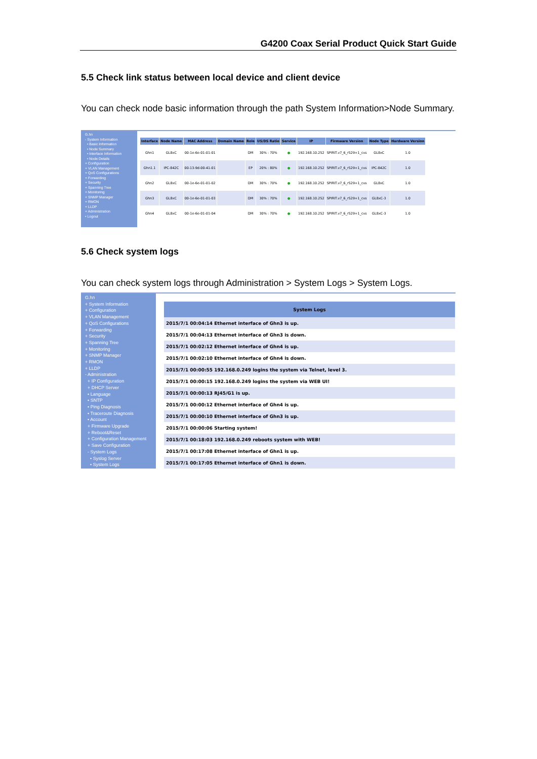G4200 Coax Serial Product Quick Start Guide
5.5 Check link status between local device and client device
You can check node basic information through the path System Information>Node Summary.
G.hn
- System Information
• Basic Information
• Node Summary
• Interface Information
• Node Details
+ Configuration
+ VLAN Management
+ QoS Configurations
+ Forwarding
+ Security
+ Spanning Tree
+ Monitoring
+ SNMP Manager
+ RMON
+ LLDP
+ Administration
• Logout
| Interface | Node Name | MAC Address | Domain Name | Role | US/DS Ratio | Service | IP | Firmware Version | Node Type | Hardware Version |
| --- | --- | --- | --- | --- | --- | --- | --- | --- | --- | --- |
| Ghn1 | GL8xC | 00-1e-6e-01-01-01 | | DM | 30% : 70% | ● | 192.168.10.252 | SPIRIT.v7_6_r529+1_cvs | GL8xC | 1.0 |
| Ghn1.1 | IPC-842C | 00-13-9d-00-41-01 | | EP | 20% : 80% | ● | 192.168.10.252 | SPIRIT.v7_6_r529+1_cvs | IPC-842C | 1.0 |
| Ghn2 | GL8xC | 00-1e-6e-01-01-02 | | DM | 30% : 70% | ● | 192.168.10.252 | SPIRIT.v7_6_r529+1_cvs | GL8xC | 1.0 |
| Ghn3 | GL8xC | 00-1e-6e-01-01-03 | | DM | 30% : 70% | ● | 192.168.10.252 | SPIRIT.v7_6_r529+1_cvs | GL8xC-3 | 1.0 |
| Ghn4 | GL8xC | 00-1e-6e-01-01-04 | | DM | 30% : 70% | ● | 192.168.10.252 | SPIRIT.v7_6_r529+1_cvs | GL8xC-3 | 1.0 |
5.6 Check system logs
You can check system logs through Administration > System Logs > System Logs.
G.hn
+ System Information
+ Configuration
+ VLAN Management
+ QoS Configurations
+ Forwarding
+ Security
+ Spanning Tree
+ Monitoring
+ SNMP Manager
+ RMON
+ LLDP
- Administration
+ IP Configuration
+ DHCP Server
• Language
• SNTP
• Ping Diagnosis
• Traceroute Diagnosis
• Account
+ Firmware Upgrade
+ Reboot&Reset
+ Configuration Management
+ Save Configuration
- System Logs
• Syslog Server
• System Logs
| System Logs |
| --- |
| 2015/7/1 00:04:14 Ethernet interface of Ghn3 is up. |
| 2015/7/1 00:04:13 Ethernet interface of Ghn3 is down. |
| 2015/7/1 00:02:12 Ethernet interface of Ghn4 is up. |
| 2015/7/1 00:02:10 Ethernet interface of Ghn4 is down. |
| 2015/7/1 00:00:55 192.168.0.249 logins the system via Telnet, level 3. |
| 2015/7/1 00:00:15 192.168.0.249 logins the system via WEB UI! |
| 2015/7/1 00:00:13 RJ45/G1 is up. |
| 2015/7/1 00:00:12 Ethernet interface of Ghn4 is up. |
| 2015/7/1 00:00:10 Ethernet interface of Ghn3 is up. |
| 2015/7/1 00:00:06 Starting system! |
| 2015/7/1 00:18:03 192.168.0.249 reboots system with WEB! |
| 2015/7/1 00:17:08 Ethernet interface of Ghn1 is up. |
| 2015/7/1 00:17:05 Ethernet interface of Ghn1 is down. |